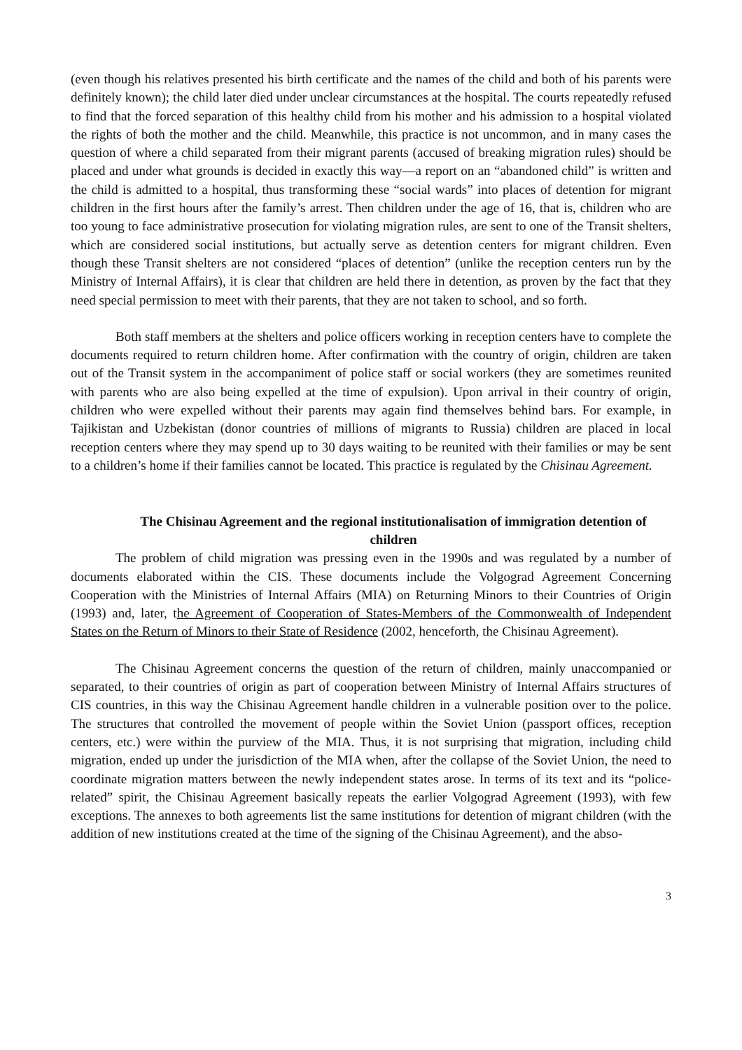(even though his relatives presented his birth certificate and the names of the child and both of his parents were definitely known); the child later died under unclear circumstances at the hospital. The courts repeatedly refused to find that the forced separation of this healthy child from his mother and his admission to a hospital violated the rights of both the mother and the child. Meanwhile, this practice is not uncommon, and in many cases the question of where a child separated from their migrant parents (accused of breaking migration rules) should be placed and under what grounds is decided in exactly this way—a report on an “abandoned child” is written and the child is admitted to a hospital, thus transforming these “social wards” into places of detention for migrant children in the first hours after the family’s arrest. Then children under the age of 16, that is, children who are too young to face administrative prosecution for violating migration rules, are sent to one of the Transit shelters, which are considered social institutions, but actually serve as detention centers for migrant children. Even though these Transit shelters are not considered “places of detention” (unlike the reception centers run by the Ministry of Internal Affairs), it is clear that children are held there in detention, as proven by the fact that they need special permission to meet with their parents, that they are not taken to school, and so forth.
Both staff members at the shelters and police officers working in reception centers have to complete the documents required to return children home. After confirmation with the country of origin, children are taken out of the Transit system in the accompaniment of police staff or social workers (they are sometimes reunited with parents who are also being expelled at the time of expulsion). Upon arrival in their country of origin, children who were expelled without their parents may again find themselves behind bars. For example, in Tajikistan and Uzbekistan (donor countries of millions of migrants to Russia) children are placed in local reception centers where they may spend up to 30 days waiting to be reunited with their families or may be sent to a children’s home if their families cannot be located. This practice is regulated by the Chisinau Agreement.
The Chisinau Agreement and the regional institutionalisation of immigration detention of children
The problem of child migration was pressing even in the 1990s and was regulated by a number of documents elaborated within the CIS. These documents include the Volgograd Agreement Concerning Cooperation with the Ministries of Internal Affairs (MIA) on Returning Minors to their Countries of Origin (1993) and, later, the Agreement of Cooperation of States-Members of the Commonwealth of Independent States on the Return of Minors to their State of Residence (2002, henceforth, the Chisinau Agreement).
The Chisinau Agreement concerns the question of the return of children, mainly unaccompanied or separated, to their countries of origin as part of cooperation between Ministry of Internal Affairs structures of CIS countries, in this way the Chisinau Agreement handle children in a vulnerable position over to the police. The structures that controlled the movement of people within the Soviet Union (passport offices, reception centers, etc.) were within the purview of the MIA. Thus, it is not surprising that migration, including child migration, ended up under the jurisdiction of the MIA when, after the collapse of the Soviet Union, the need to coordinate migration matters between the newly independent states arose. In terms of its text and its “police-related” spirit, the Chisinau Agreement basically repeats the earlier Volgograd Agreement (1993), with few exceptions. The annexes to both agreements list the same institutions for detention of migrant children (with the addition of new institutions created at the time of the signing of the Chisinau Agreement), and the abso-
3